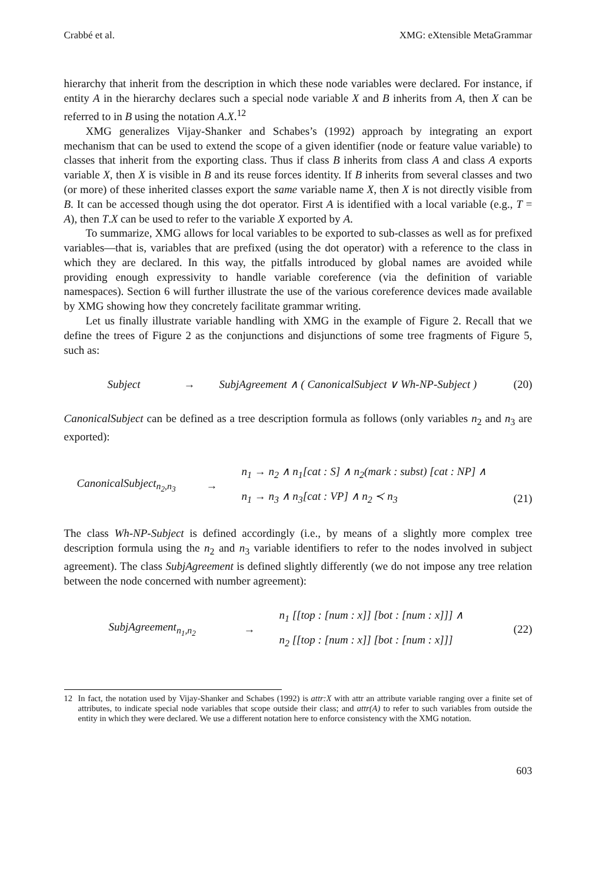Crabbé et al. XMG: eXtensible MetaGrammar
hierarchy that inherit from the description in which these node variables were declared. For instance, if entity A in the hierarchy declares such a special node variable X and B inherits from A, then X can be referred to in B using the notation A.X.<sup>12</sup>
XMG generalizes Vijay-Shanker and Schabes’s (1992) approach by integrating an export mechanism that can be used to extend the scope of a given identifier (node or feature value variable) to classes that inherit from the exporting class. Thus if class B inherits from class A and class A exports variable X, then X is visible in B and its reuse forces identity. If B inherits from several classes and two (or more) of these inherited classes export the same variable name X, then X is not directly visible from B. It can be accessed though using the dot operator. First A is identified with a local variable (e.g., T = A), then T.X can be used to refer to the variable X exported by A.
To summarize, XMG allows for local variables to be exported to sub-classes as well as for prefixed variables—that is, variables that are prefixed (using the dot operator) with a reference to the class in which they are declared. In this way, the pitfalls introduced by global names are avoided while providing enough expressivity to handle variable coreference (via the definition of variable namespaces). Section 6 will further illustrate the use of the various coreference devices made available by XMG showing how they concretely facilitate grammar writing.
Let us finally illustrate variable handling with XMG in the example of Figure 2. Recall that we define the trees of Figure 2 as the conjunctions and disjunctions of some tree fragments of Figure 5, such as:
Subject → SubjAgreement ∧ ( CanonicalSubject ∨ Wh-NP-Subject ) (20)
CanonicalSubject can be defined as a tree description formula as follows (only variables n<sub>2</sub> and n<sub>3</sub> are exported):
CanonicalSubject<sub>n<sub>2</sub>,n<sub>3</sub></sub> → n<sub>1</sub> → n<sub>2</sub> ∧ n<sub>1</sub>[cat : S] ∧ n<sub>2</sub>(mark : subst) [cat : NP] ∧
n<sub>1</sub> → n<sub>3</sub> ∧ n<sub>3</sub>[cat : VP] ∧ n<sub>2</sub> ≺ n<sub>3</sub>
(21)
The class Wh-NP-Subject is defined accordingly (i.e., by means of a slightly more complex tree description formula using the n<sub>2</sub> and n<sub>3</sub> variable identifiers to refer to the nodes involved in subject agreement). The class SubjAgreement is defined slightly differently (we do not impose any tree relation between the node concerned with number agreement):
SubjAgreement<sub>n<sub>1</sub>,n<sub>2</sub></sub> → n<sub>1</sub> [[top : [num : x]] [bot : [num : x]]] ∧
n<sub>2</sub> [[top : [num : x]] [bot : [num : x]]] (22)
12 In fact, the notation used by Vijay-Shanker and Schabes (1992) is attr:X with attr an attribute variable ranging over a finite set of attributes, to indicate special node variables that scope outside their class; and attr(A) to refer to such variables from outside the entity in which they were declared. We use a different notation here to enforce consistency with the XMG notation.
603